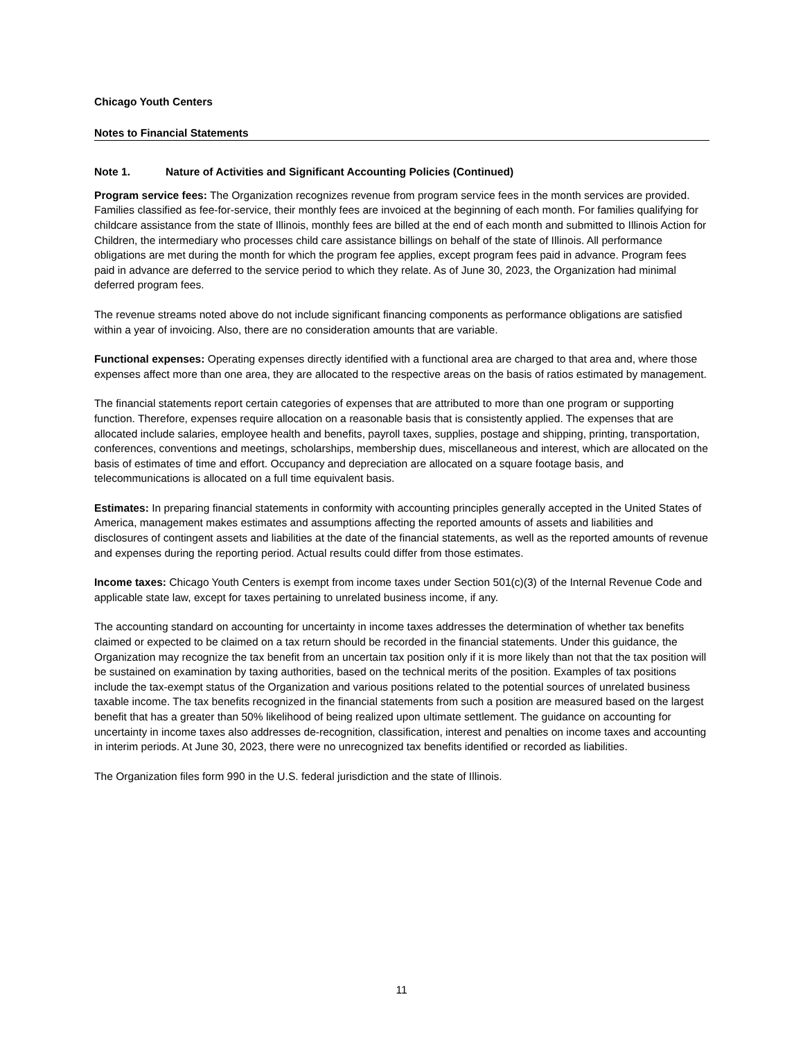Chicago Youth Centers
Notes to Financial Statements
Note 1. Nature of Activities and Significant Accounting Policies (Continued)
Program service fees: The Organization recognizes revenue from program service fees in the month services are provided. Families classified as fee-for-service, their monthly fees are invoiced at the beginning of each month. For families qualifying for childcare assistance from the state of Illinois, monthly fees are billed at the end of each month and submitted to Illinois Action for Children, the intermediary who processes child care assistance billings on behalf of the state of Illinois. All performance obligations are met during the month for which the program fee applies, except program fees paid in advance. Program fees paid in advance are deferred to the service period to which they relate. As of June 30, 2023, the Organization had minimal deferred program fees.
The revenue streams noted above do not include significant financing components as performance obligations are satisfied within a year of invoicing. Also, there are no consideration amounts that are variable.
Functional expenses: Operating expenses directly identified with a functional area are charged to that area and, where those expenses affect more than one area, they are allocated to the respective areas on the basis of ratios estimated by management.
The financial statements report certain categories of expenses that are attributed to more than one program or supporting function. Therefore, expenses require allocation on a reasonable basis that is consistently applied. The expenses that are allocated include salaries, employee health and benefits, payroll taxes, supplies, postage and shipping, printing, transportation, conferences, conventions and meetings, scholarships, membership dues, miscellaneous and interest, which are allocated on the basis of estimates of time and effort. Occupancy and depreciation are allocated on a square footage basis, and telecommunications is allocated on a full time equivalent basis.
Estimates: In preparing financial statements in conformity with accounting principles generally accepted in the United States of America, management makes estimates and assumptions affecting the reported amounts of assets and liabilities and disclosures of contingent assets and liabilities at the date of the financial statements, as well as the reported amounts of revenue and expenses during the reporting period. Actual results could differ from those estimates.
Income taxes: Chicago Youth Centers is exempt from income taxes under Section 501(c)(3) of the Internal Revenue Code and applicable state law, except for taxes pertaining to unrelated business income, if any.
The accounting standard on accounting for uncertainty in income taxes addresses the determination of whether tax benefits claimed or expected to be claimed on a tax return should be recorded in the financial statements. Under this guidance, the Organization may recognize the tax benefit from an uncertain tax position only if it is more likely than not that the tax position will be sustained on examination by taxing authorities, based on the technical merits of the position. Examples of tax positions include the tax-exempt status of the Organization and various positions related to the potential sources of unrelated business taxable income. The tax benefits recognized in the financial statements from such a position are measured based on the largest benefit that has a greater than 50% likelihood of being realized upon ultimate settlement. The guidance on accounting for uncertainty in income taxes also addresses de-recognition, classification, interest and penalties on income taxes and accounting in interim periods. At June 30, 2023, there were no unrecognized tax benefits identified or recorded as liabilities.
The Organization files form 990 in the U.S. federal jurisdiction and the state of Illinois.
11